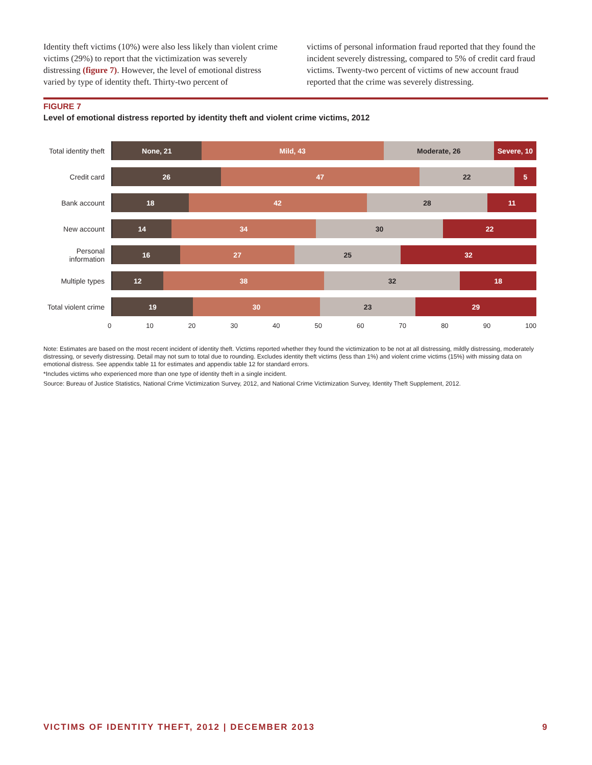Identity theft victims (10%) were also less likely than violent crime victims (29%) to report that the victimization was severely distressing (figure 7). However, the level of emotional distress varied by type of identity theft. Thirty-two percent of
victims of personal information fraud reported that they found the incident severely distressing, compared to 5% of credit card fraud victims. Twenty-two percent of victims of new account fraud reported that the crime was severely distressing.
FIGURE 7
Level of emotional distress reported by identity theft and violent crime victims, 2012
Total identity theft
None, 21 Mild, 43 Moderate, 26 Severe, 10
Credit card
26 47 22 5
Bank account
18 42 28 11
New account
14 34 30 22
Personal information
16 27 25 32
Multiple types
12 38 32 18
Total violent crime
19 30 23 29
0 10 20 30 40 50 60 70 80 90 100
Note: Estimates are based on the most recent incident of identity theft. Victims reported whether they found the victimization to be not at all distressing, mildly distressing, moderately distressing, or severly distressing. Detail may not sum to total due to rounding. Excludes identity theft victims (less than 1%) and violent crime victims (15%) with missing data on emotional distress. See appendix table 11 for estimates and appendix table 12 for standard errors.
*Includes victims who experienced more than one type of identity theft in a single incident.
Source: Bureau of Justice Statistics, National Crime Victimization Survey, 2012, and National Crime Victimization Survey, Identity Theft Supplement, 2012.
VICTIMS OF IDENTITY THEFT, 2012 | DECEMBER 2013 9